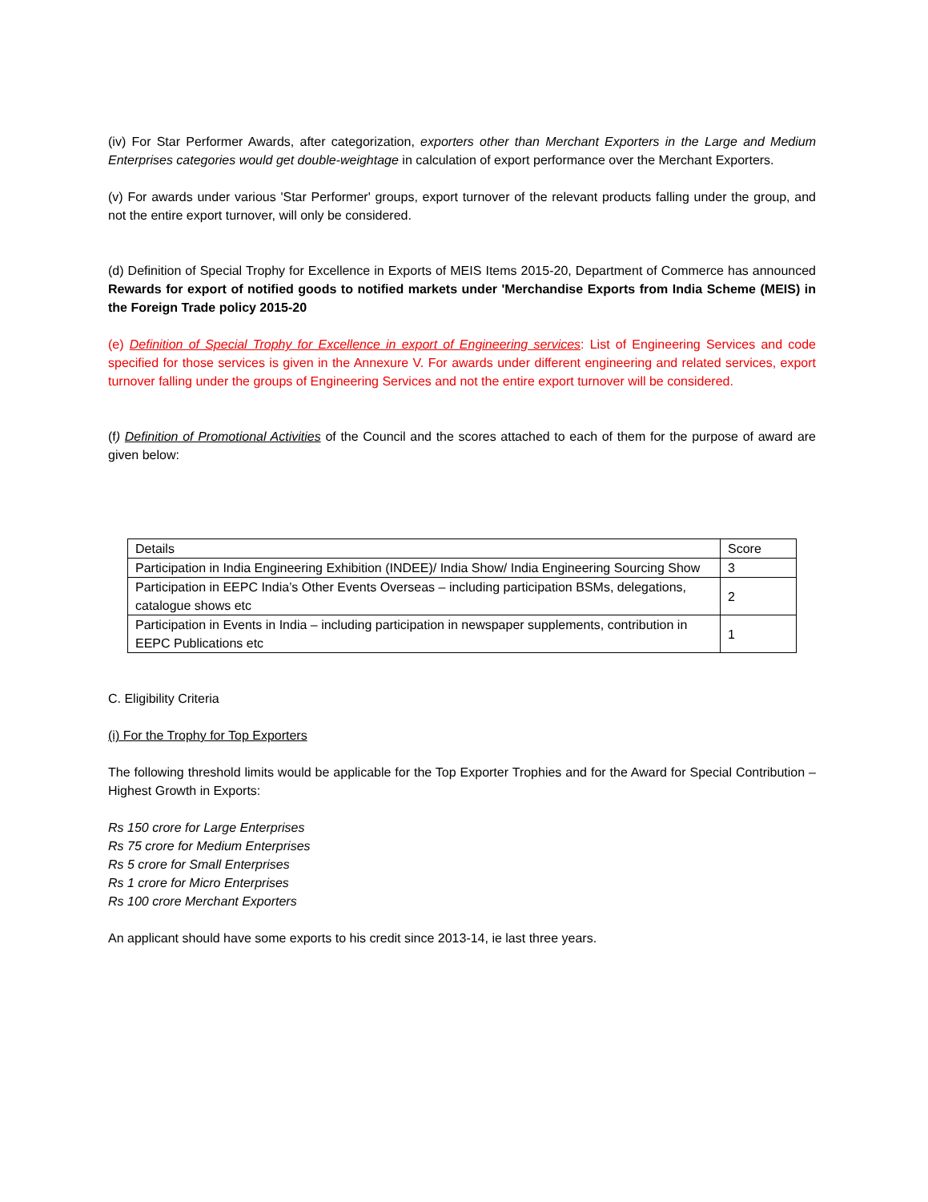(iv) For Star Performer Awards, after categorization, exporters other than Merchant Exporters in the Large and Medium Enterprises categories would get double-weightage in calculation of export performance over the Merchant Exporters.
(v) For awards under various 'Star Performer' groups, export turnover of the relevant products falling under the group, and not the entire export turnover, will only be considered.
(d) Definition of Special Trophy for Excellence in Exports of MEIS Items 2015-20, Department of Commerce has announced Rewards for export of notified goods to notified markets under 'Merchandise Exports from India Scheme (MEIS) in the Foreign Trade policy 2015-20
(e) Definition of Special Trophy for Excellence in export of Engineering services: List of Engineering Services and code specified for those services is given in the Annexure V. For awards under different engineering and related services, export turnover falling under the groups of Engineering Services and not the entire export turnover will be considered.
(f) Definition of Promotional Activities of the Council and the scores attached to each of them for the purpose of award are given below:
| Details | Score |
| Participation in India Engineering Exhibition (INDEE)/ India Show/ India Engineering Sourcing Show | 3 |
| Participation in EEPC India’s Other Events Overseas – including participation BSMs, delegations, catalogue shows etc | 2 |
| Participation in Events in India – including participation in newspaper supplements, contribution in EEPC Publications etc | 1 |
C. Eligibility Criteria
(i) For the Trophy for Top Exporters
The following threshold limits would be applicable for the Top Exporter Trophies and for the Award for Special Contribution – Highest Growth in Exports:
Rs 150 crore for Large Enterprises
Rs 75 crore for Medium Enterprises
Rs 5 crore for Small Enterprises
Rs 1 crore for Micro Enterprises
Rs 100 crore Merchant Exporters
An applicant should have some exports to his credit since 2013-14, ie last three years.